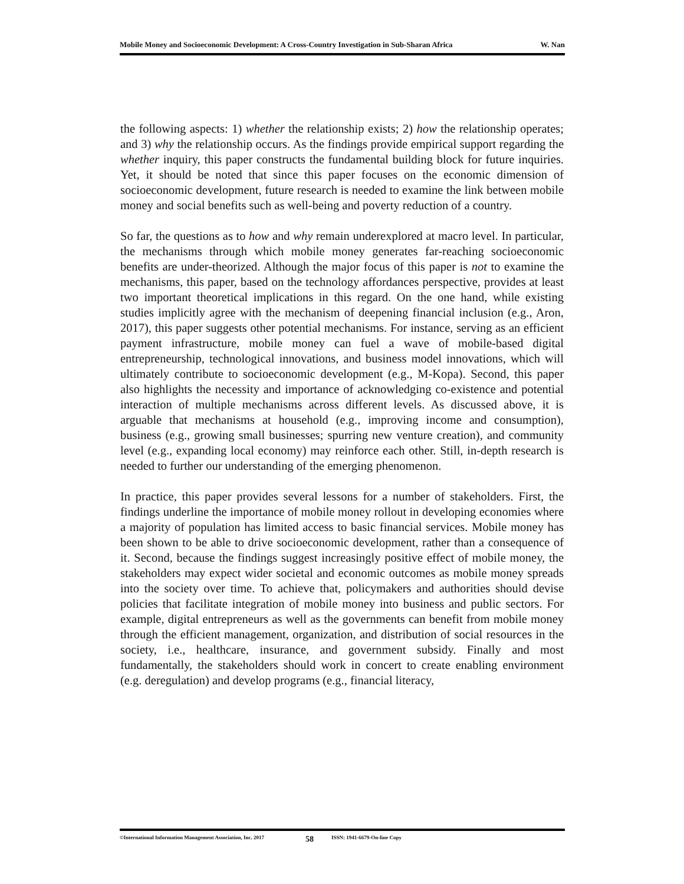Mobile Money and Socioeconomic Development: A Cross-Country Investigation in Sub-Sharan Africa W. Nan
the following aspects: 1) whether the relationship exists; 2) how the relationship operates; and 3) why the relationship occurs. As the findings provide empirical support regarding the whether inquiry, this paper constructs the fundamental building block for future inquiries. Yet, it should be noted that since this paper focuses on the economic dimension of socioeconomic development, future research is needed to examine the link between mobile money and social benefits such as well-being and poverty reduction of a country.
So far, the questions as to how and why remain underexplored at macro level. In particular, the mechanisms through which mobile money generates far-reaching socioeconomic benefits are under-theorized. Although the major focus of this paper is not to examine the mechanisms, this paper, based on the technology affordances perspective, provides at least two important theoretical implications in this regard. On the one hand, while existing studies implicitly agree with the mechanism of deepening financial inclusion (e.g., Aron, 2017), this paper suggests other potential mechanisms. For instance, serving as an efficient payment infrastructure, mobile money can fuel a wave of mobile-based digital entrepreneurship, technological innovations, and business model innovations, which will ultimately contribute to socioeconomic development (e.g., M-Kopa). Second, this paper also highlights the necessity and importance of acknowledging co-existence and potential interaction of multiple mechanisms across different levels. As discussed above, it is arguable that mechanisms at household (e.g., improving income and consumption), business (e.g., growing small businesses; spurring new venture creation), and community level (e.g., expanding local economy) may reinforce each other. Still, in-depth research is needed to further our understanding of the emerging phenomenon.
In practice, this paper provides several lessons for a number of stakeholders. First, the findings underline the importance of mobile money rollout in developing economies where a majority of population has limited access to basic financial services. Mobile money has been shown to be able to drive socioeconomic development, rather than a consequence of it. Second, because the findings suggest increasingly positive effect of mobile money, the stakeholders may expect wider societal and economic outcomes as mobile money spreads into the society over time. To achieve that, policymakers and authorities should devise policies that facilitate integration of mobile money into business and public sectors. For example, digital entrepreneurs as well as the governments can benefit from mobile money through the efficient management, organization, and distribution of social resources in the society, i.e., healthcare, insurance, and government subsidy. Finally and most fundamentally, the stakeholders should work in concert to create enabling environment (e.g. deregulation) and develop programs (e.g., financial literacy,
©International Information Management Association, Inc. 2017 58 ISSN: 1941-6679-On-line Copy